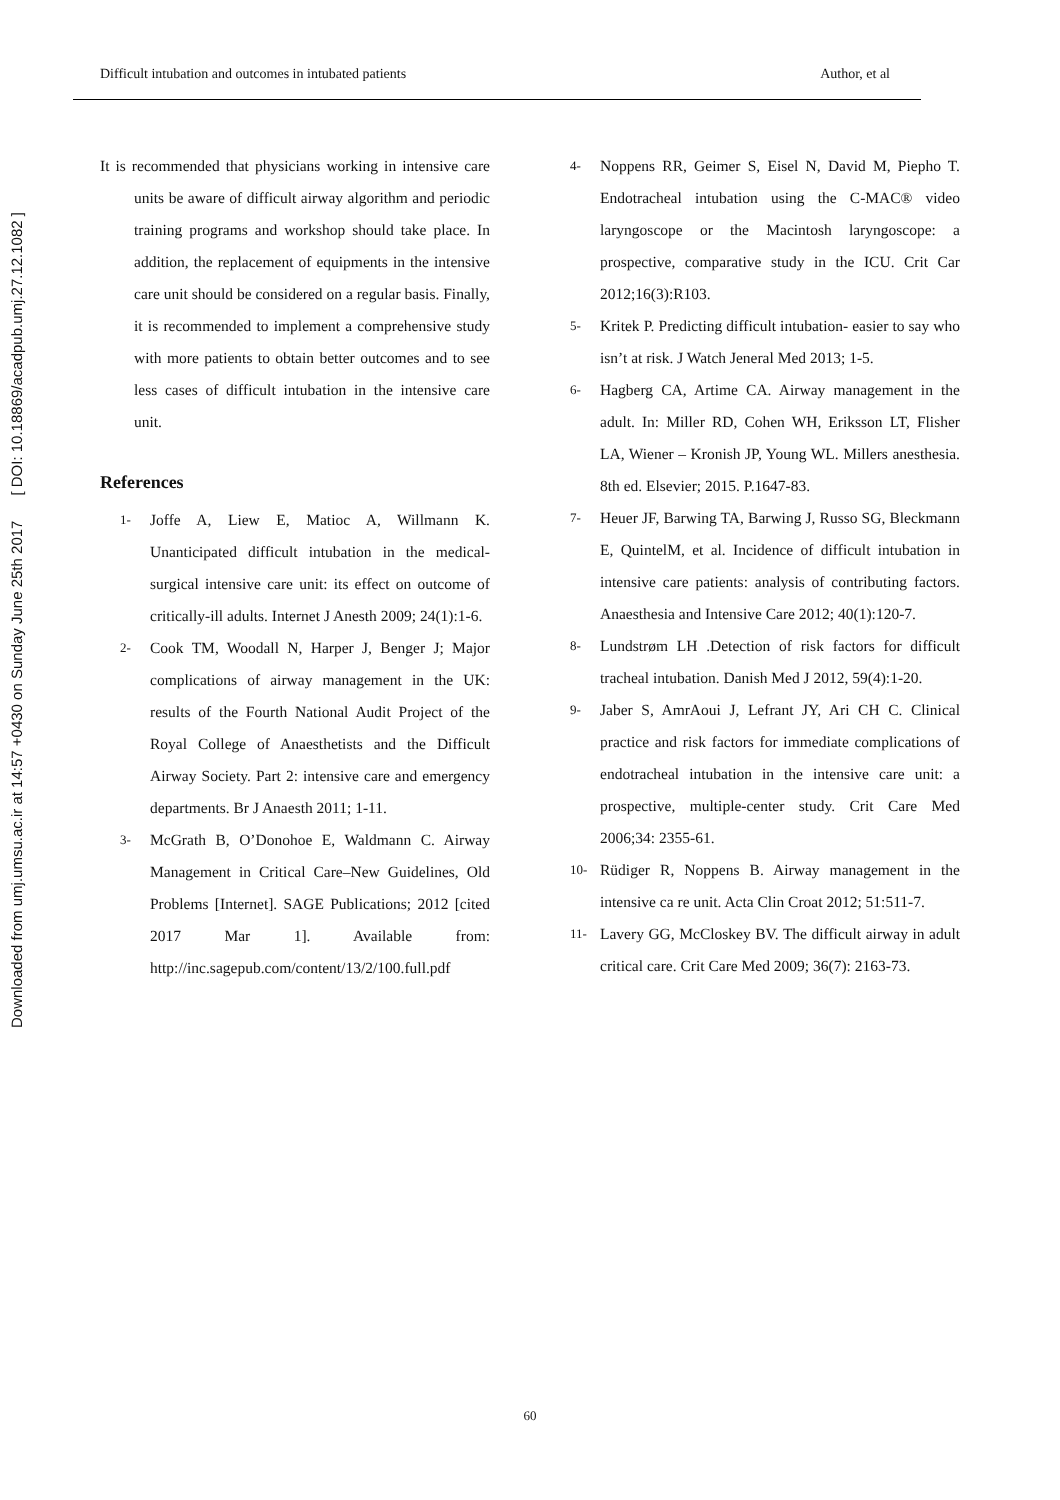Downloaded from umj.umsu.ac.ir at 14:57 +0430 on Sunday June 25th 2017 [ DOI: 10.18869/acadpub.umj.27.12.1082 ]
Difficult intubation and outcomes in intubated patients Author, et al
It is recommended that physicians working in intensive care units be aware of difficult airway algorithm and periodic training programs and workshop should take place. In addition, the replacement of equipments in the intensive care unit should be considered on a regular basis. Finally, it is recommended to implement a comprehensive study with more patients to obtain better outcomes and to see less cases of difficult intubation in the intensive care unit.
References
1- Joffe A, Liew E, Matioc A, Willmann K. Unanticipated difficult intubation in the medical-surgical intensive care unit: its effect on outcome of critically-ill adults. Internet J Anesth 2009; 24(1):1-6.
2- Cook TM, Woodall N, Harper J, Benger J; Major complications of airway management in the UK: results of the Fourth National Audit Project of the Royal College of Anaesthetists and the Difficult Airway Society. Part 2: intensive care and emergency departments. Br J Anaesth 2011; 1-11.
3- McGrath B, O’Donohoe E, Waldmann C. Airway Management in Critical Care–New Guidelines, Old Problems [Internet]. SAGE Publications; 2012 [cited 2017 Mar 1]. Available from: http://inc.sagepub.com/content/13/2/100.full.pdf
4- Noppens RR, Geimer S, Eisel N, David M, Piepho T. Endotracheal intubation using the C-MAC® video laryngoscope or the Macintosh laryngoscope: a prospective, comparative study in the ICU. Crit Car 2012;16(3):R103.
5- Kritek P. Predicting difficult intubation- easier to say who isn’t at risk. J Watch Jeneral Med 2013; 1-5.
6- Hagberg CA, Artime CA. Airway management in the adult. In: Miller RD, Cohen WH, Eriksson LT, Flisher LA, Wiener – Kronish JP, Young WL. Millers anesthesia. 8th ed. Elsevier; 2015. P.1647-83.
7- Heuer JF, Barwing TA, Barwing J, Russo SG, Bleckmann E, QuintelM, et al. Incidence of difficult intubation in intensive care patients: analysis of contributing factors. Anaesthesia and Intensive Care 2012; 40(1):120-7.
8- Lundstrøm LH .Detection of risk factors for difficult tracheal intubation. Danish Med J 2012, 59(4):1-20.
9- Jaber S, AmrAoui J, Lefrant JY, Ari CH C. Clinical practice and risk factors for immediate complications of endotracheal intubation in the intensive care unit: a prospective, multiple-center study. Crit Care Med 2006;34: 2355-61.
10- Rüdiger R, Noppens B. Airway management in the intensive ca re unit. Acta Clin Croat 2012; 51:511-7.
11- Lavery GG, McCloskey BV. The difficult airway in adult critical care. Crit Care Med 2009; 36(7): 2163-73.
60